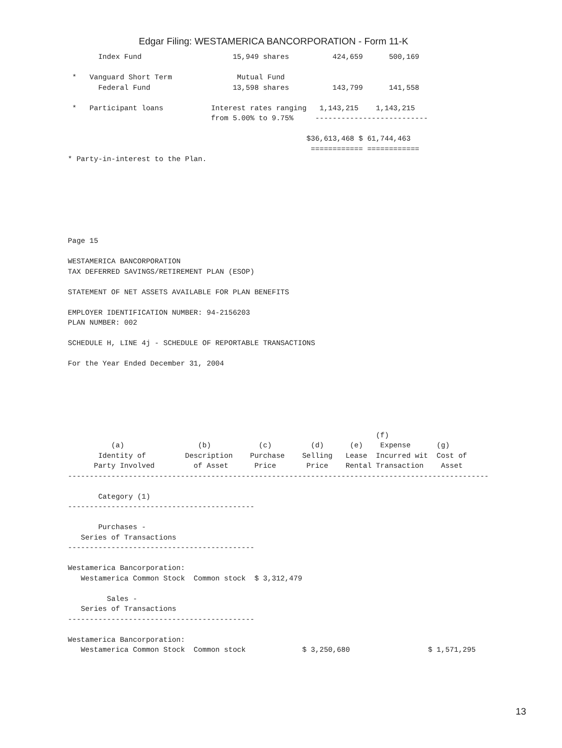Edgar Filing: WESTAMERICA BANCORPORATION - Form 11-K
       Index Fund                     15,949 shares          424,659      500,169

 *   Vanguard Short Term               Mutual Fund
       Federal Fund                   13,598 shares          143,799      141,558

 *   Participant loans           Interest rates ranging   1,143,215    1,143,215
                                 from 5.00% to 9.75%     --------------------------

                                                       $36,613,468 $ 61,744,463
                                                        ============ ============
* Party-in-interest to the Plan.







Page 15

WESTAMERICA BANCORPORATION
TAX DEFERRED SAVINGS/RETIREMENT PLAN (ESOP)

STATEMENT OF NET ASSETS AVAILABLE FOR PLAN BENEFITS

EMPLOYER IDENTIFICATION NUMBER: 94-2156203
PLAN NUMBER: 002

SCHEDULE H, LINE 4j - SCHEDULE OF REPORTABLE TRANSACTIONS

For the Year Ended December 31, 2004






                                                                       (f)
          (a)                 (b)           (c)         (d)      (e)    Expense      (g)
       Identity of         Description    Purchase    Selling   Lease  Incurred wit  Cost of
      Party Involved         of Asset      Price       Price    Rental Transaction    Asset
-------------------------------------------------------------------------------------------------

       Category (1)
-------------------------------------------

       Purchases -
   Series of Transactions
-------------------------------------------

Westamerica Bancorporation:
   Westamerica Common Stock  Common stock  $ 3,312,479

         Sales -
   Series of Transactions
-------------------------------------------

Westamerica Bancorporation:
   Westamerica Common Stock  Common stock             $ 3,250,680                  $ 1,571,295
13